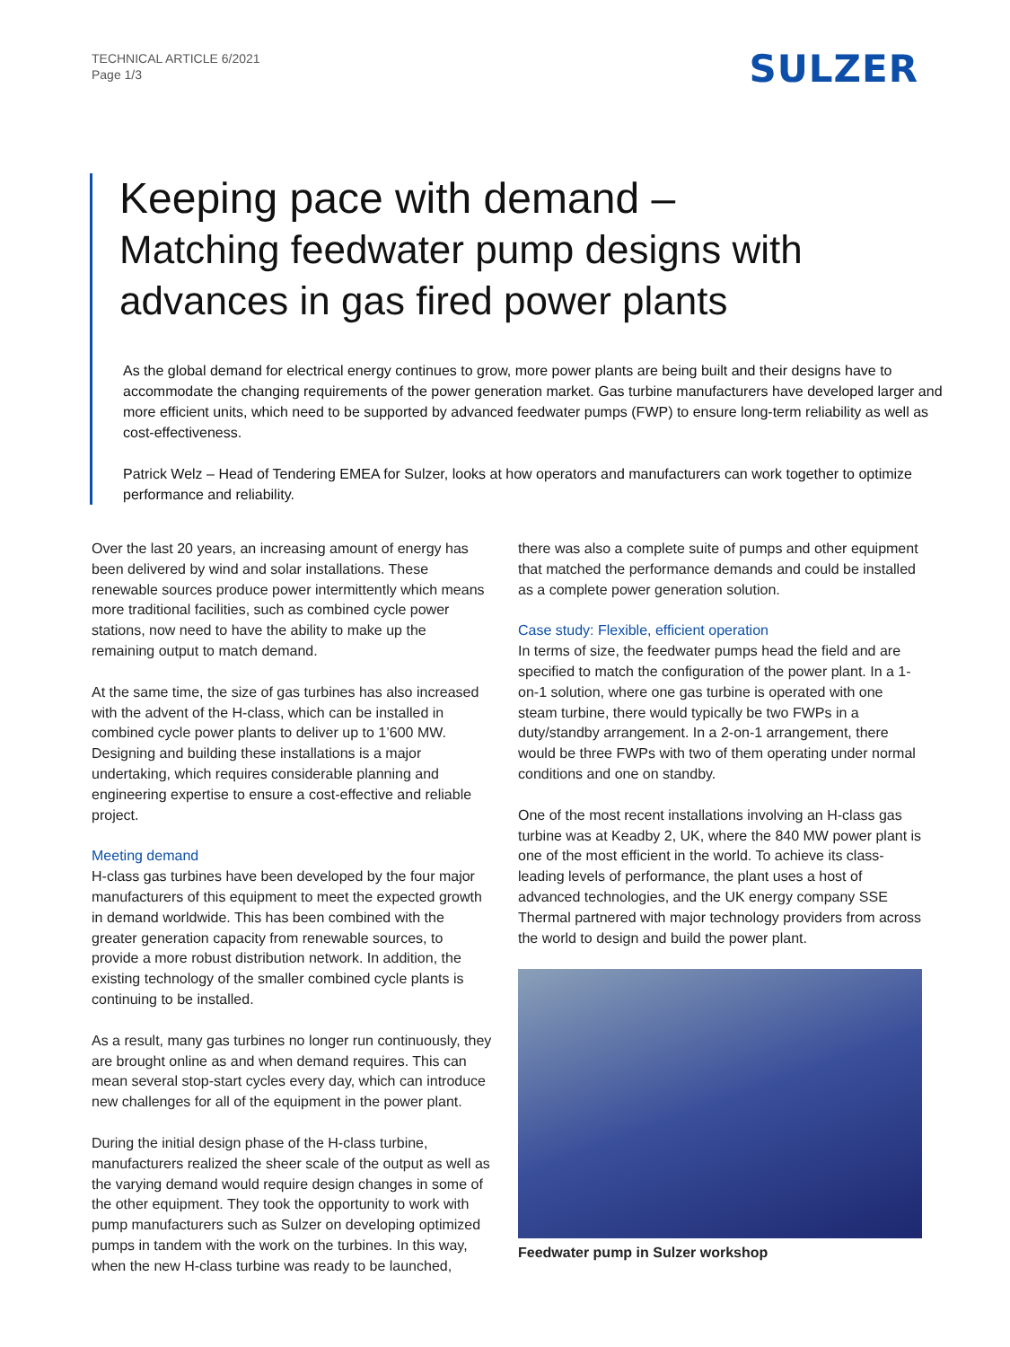TECHNICAL ARTICLE 6/2021
Page 1/3
SULZER
Keeping pace with demand –
Matching feedwater pump designs with advances in gas fired power plants
As the global demand for electrical energy continues to grow, more power plants are being built and their designs have to accommodate the changing requirements of the power generation market. Gas turbine manufacturers have developed larger and more efficient units, which need to be supported by advanced feedwater pumps (FWP) to ensure long-term reliability as well as cost-effectiveness.
Patrick Welz – Head of Tendering EMEA for Sulzer, looks at how operators and manufacturers can work together to optimize performance and reliability.
Over the last 20 years, an increasing amount of energy has been delivered by wind and solar installations. These renewable sources produce power intermittently which means more traditional facilities, such as combined cycle power stations, now need to have the ability to make up the remaining output to match demand.
At the same time, the size of gas turbines has also increased with the advent of the H-class, which can be installed in combined cycle power plants to deliver up to 1’600 MW. Designing and building these installations is a major undertaking, which requires considerable planning and engineering expertise to ensure a cost-effective and reliable project.
Meeting demand
H-class gas turbines have been developed by the four major manufacturers of this equipment to meet the expected growth in demand worldwide. This has been combined with the greater generation capacity from renewable sources, to provide a more robust distribution network. In addition, the existing technology of the smaller combined cycle plants is continuing to be installed.
As a result, many gas turbines no longer run continuously, they are brought online as and when demand requires. This can mean several stop-start cycles every day, which can introduce new challenges for all of the equipment in the power plant.
During the initial design phase of the H-class turbine, manufacturers realized the sheer scale of the output as well as the varying demand would require design changes in some of the other equipment. They took the opportunity to work with pump manufacturers such as Sulzer on developing optimized pumps in tandem with the work on the turbines. In this way, when the new H-class turbine was ready to be launched,
there was also a complete suite of pumps and other equipment that matched the performance demands and could be installed as a complete power generation solution.
Case study: Flexible, efficient operation
In terms of size, the feedwater pumps head the field and are specified to match the configuration of the power plant. In a 1-on-1 solution, where one gas turbine is operated with one steam turbine, there would typically be two FWPs in a duty/standby arrangement. In a 2-on-1 arrangement, there would be three FWPs with two of them operating under normal conditions and one on standby.
One of the most recent installations involving an H-class gas turbine was at Keadby 2, UK, where the 840 MW power plant is one of the most efficient in the world. To achieve its class-leading levels of performance, the plant uses a host of advanced technologies, and the UK energy company SSE Thermal partnered with major technology providers from across the world to design and build the power plant.
Feedwater pump in Sulzer workshop